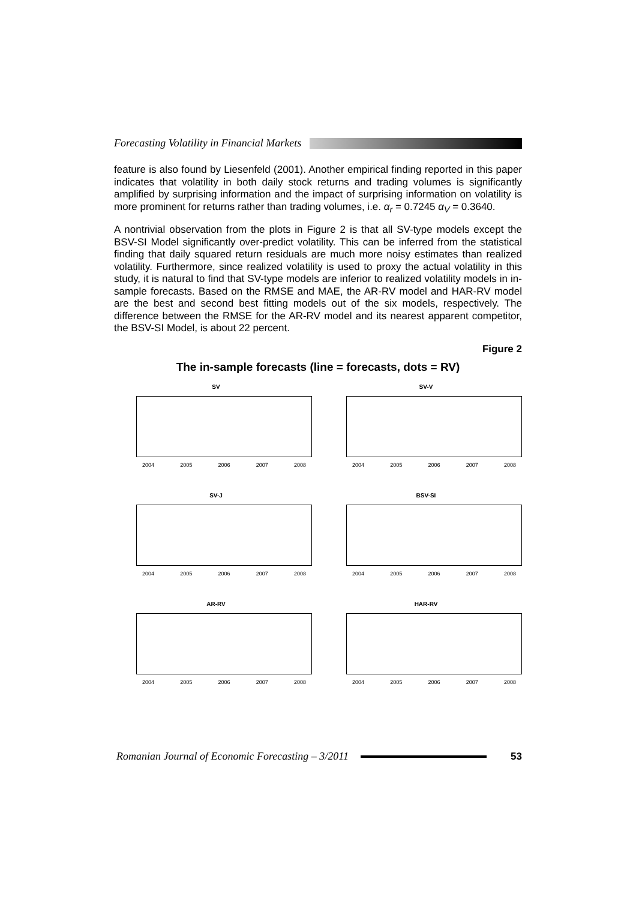Forecasting Volatility in Financial Markets
feature is also found by Liesenfeld (2001). Another empirical finding reported in this paper indicates that volatility in both daily stock returns and trading volumes is significantly amplified by surprising information and the impact of surprising information on volatility is more prominent for returns rather than trading volumes, i.e. α<sub>r</sub> = 0.7245 α<sub>V</sub> = 0.3640.
A nontrivial observation from the plots in Figure 2 is that all SV-type models except the BSV-SI Model significantly over-predict volatility. This can be inferred from the statistical finding that daily squared return residuals are much more noisy estimates than realized volatility. Furthermore, since realized volatility is used to proxy the actual volatility in this study, it is natural to find that SV-type models are inferior to realized volatility models in in-sample forecasts. Based on the RMSE and MAE, the AR-RV model and HAR-RV model are the best and second best fitting models out of the six models, respectively. The difference between the RMSE for the AR-RV model and its nearest apparent competitor, the BSV-SI Model, is about 22 percent.
Figure 2
The in-sample forecasts (line = forecasts, dots = RV)
SV
2004 2005 2006 2007 2008
SV-V
2004 2005 2006 2007 2008
SV-J
2004 2005 2006 2007 2008
BSV-SI
2004 2005 2006 2007 2008
AR-RV
2004 2005 2006 2007 2008
HAR-RV
2004 2005 2006 2007 2008
Romanian Journal of Economic Forecasting – 3/2011
53